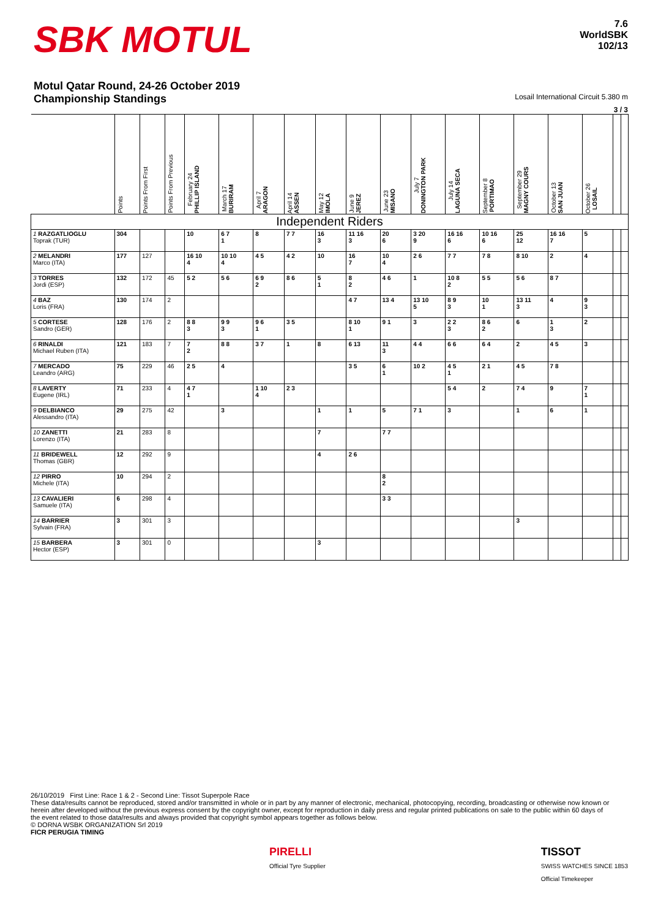SBK MOTUL
7.6
WorldSBK
102/13
Motul Qatar Round, 24-26 October 2019
Championship Standings Losail International Circuit 5.380 m
3 / 3
| | Points | Points From First | Points From Previous | February 24 PHILLIP ISLAND | March 17 BURIRAM | April 7 ARAGON | April 14 ASSEN | May 12 IMOLA | June 9 JEREZ | June 23 MISANO | July 7 DONINGTON PARK | July 14 LAGUNA SECA | September 8 PORTIMAO | September 29 MAGNY COURS | October 13 SAN JUAN | October 26 LOSAIL | | |
| --- | --- | --- | --- | --- | --- | --- | --- | --- | --- | --- | --- | --- | --- | --- | --- | --- | --- | --- |
| Independent Riders | | | | | | | | | | | | | | | | | | |
| 1 RAZGATLIOGLU Toprak (TUR) | 304 | | | 10 | 6 7 1 | 8 | 7 7 | 16 3 | 11 16 3 | 20 6 | 3 20 9 | 16 16 6 | 10 16 6 | 25 12 | 16 16 7 | 5 | | |
| 2 MELANDRI Marco (ITA) | 177 | 127 | | 16 10 4 | 10 10 4 | 4 5 | 4 2 | 10 | 16 7 | 10 4 | 2 6 | 7 7 | 7 8 | 8 10 | 2 | 4 | | |
| 3 TORRES Jordi (ESP) | 132 | 172 | 45 | 5 2 | 5 6 | 6 9 2 | 8 6 | 5 1 | 8 2 | 4 6 | 1 | 10 8 2 | 5 5 | 5 6 | 8 7 | | | |
| 4 BAZ Loris (FRA) | 130 | 174 | 2 | | | | | | 4 7 | 13 4 | 13 10 5 | 8 9 3 | 10 1 | 13 11 3 | 4 | 9 3 | | |
| 5 CORTESE Sandro (GER) | 128 | 176 | 2 | 8 8 3 | 9 9 3 | 9 6 1 | 3 5 | | 8 10 1 | 9 1 | 3 | 2 2 3 | 8 6 2 | 6 | 1 3 | 2 | | |
| 6 RINALDI Michael Ruben (ITA) | 121 | 183 | 7 | 7 2 | 8 8 | 3 7 | 1 | 8 | 6 13 | 11 3 | 4 4 | 6 6 | 6 4 | 2 | 4 5 | 3 | | |
| 7 MERCADO Leandro (ARG) | 75 | 229 | 46 | 2 5 | 4 | | | | 3 5 | 6 1 | 10 2 | 4 5 1 | 2 1 | 4 5 | 7 8 | | | |
| 8 LAVERTY Eugene (IRL) | 71 | 233 | 4 | 4 7 1 | | 1 10 4 | 2 3 | | | | | 5 4 | 2 | 7 4 | 9 | 7 1 | | |
| 9 DELBIANCO Alessandro (ITA) | 29 | 275 | 42 | | 3 | | | 1 | 1 | 5 | 7 1 | 3 | | 1 | 6 | 1 | | |
| 10 ZANETTI Lorenzo (ITA) | 21 | 283 | 8 | | | | | 7 | | 7 7 | | | | | | | | |
| 11 BRIDEWELL Thomas (GBR) | 12 | 292 | 9 | | | | | 4 | 2 6 | | | | | | | | | |
| 12 PIRRO Michele (ITA) | 10 | 294 | 2 | | | | | | | 8 2 | | | | | | | | |
| 13 CAVALIERI Samuele (ITA) | 6 | 298 | 4 | | | | | | | 3 3 | | | | | | | | |
| 14 BARRIER Sylvain (FRA) | 3 | 301 | 3 | | | | | | | | | | | 3 | | | | |
| 15 BARBERA Hector (ESP) | 3 | 301 | 0 | | | | | 3 | | | | | | | | | | |
26/10/2019 First Line: Race 1 & 2 - Second Line: Tissot Superpole Race
These data/results cannot be reproduced, stored and/or transmitted in whole or in part by any manner of electronic, mechanical, photocopying, recording, broadcasting or otherwise now known or herein after developed without the previous express consent by the copyright owner, except for reproduction in daily press and regular printed publications on sale to the public within 60 days of the event related to those data/results and always provided that copyright symbol appears together as follows below.
© DORNA WSBK ORGANIZATION Srl 2019
FICR PERUGIA TIMING
PIRELLI
Official Tyre Supplier
TISSOT
SWISS WATCHES SINCE 1853
Official Timekeeper